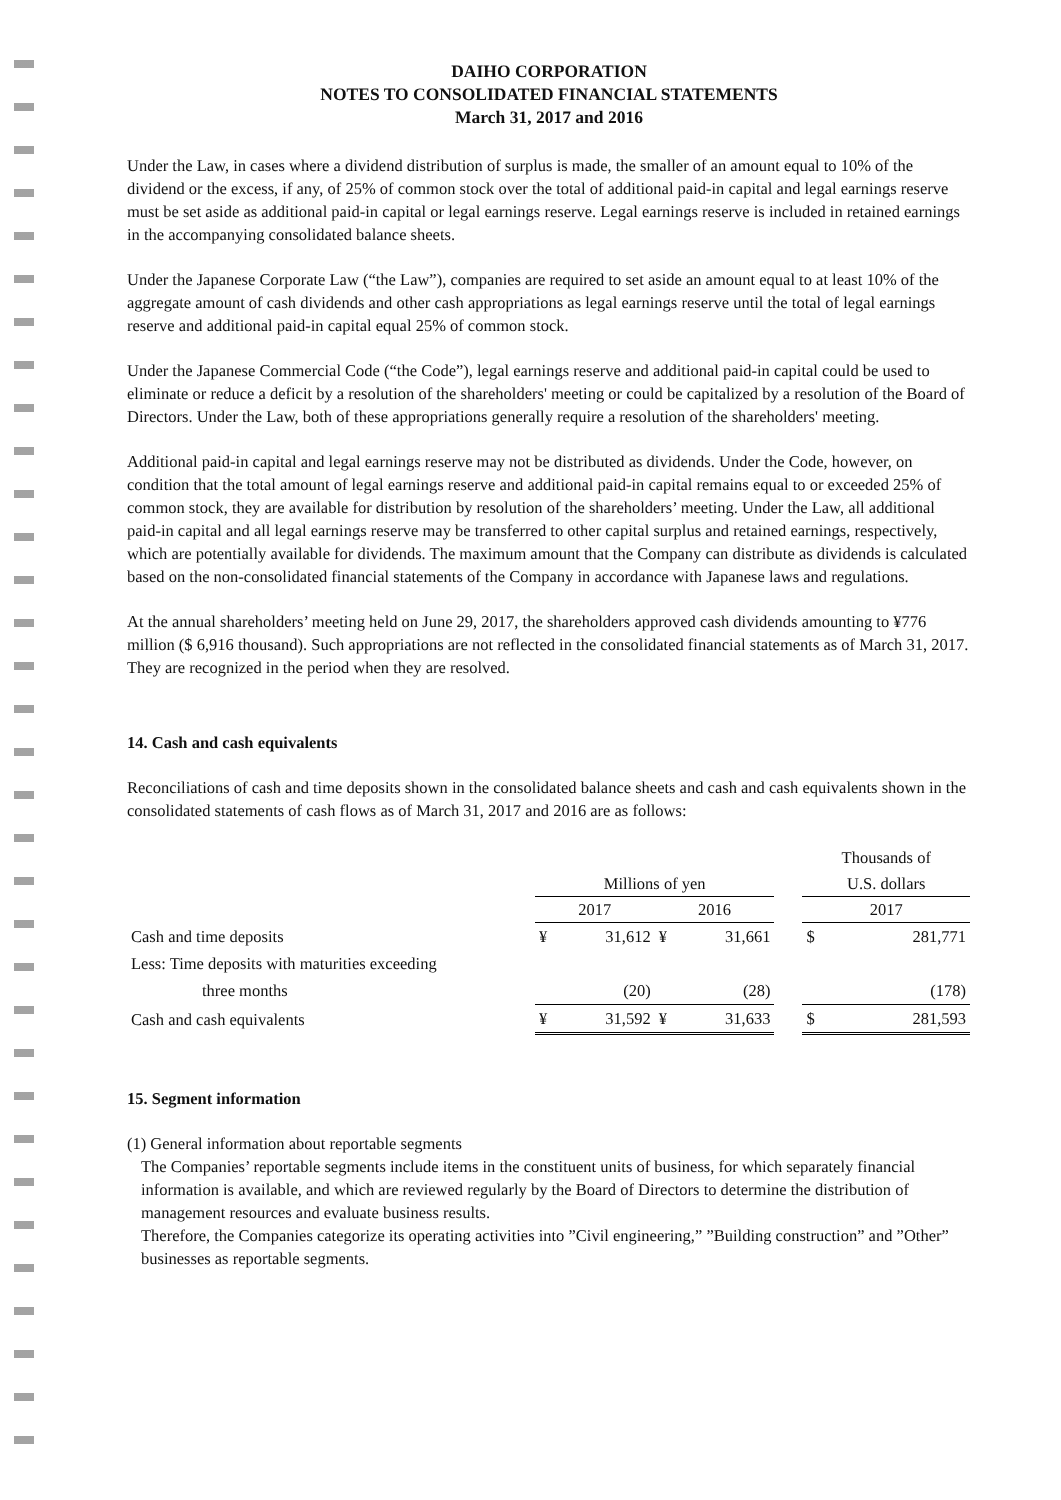DAIHO CORPORATION
NOTES TO CONSOLIDATED FINANCIAL STATEMENTS
March 31, 2017 and 2016
Under the Law, in cases where a dividend distribution of surplus is made, the smaller of an amount equal to 10% of the dividend or the excess, if any, of 25% of common stock over the total of additional paid-in capital and legal earnings reserve must be set aside as additional paid-in capital or legal earnings reserve. Legal earnings reserve is included in retained earnings in the accompanying consolidated balance sheets.
Under the Japanese Corporate Law (“the Law”), companies are required to set aside an amount equal to at least 10% of the aggregate amount of cash dividends and other cash appropriations as legal earnings reserve until the total of legal earnings reserve and additional paid-in capital equal 25% of common stock.
Under the Japanese Commercial Code (“the Code”), legal earnings reserve and additional paid-in capital could be used to eliminate or reduce a deficit by a resolution of the shareholders' meeting or could be capitalized by a resolution of the Board of Directors. Under the Law, both of these appropriations generally require a resolution of the shareholders' meeting.
Additional paid-in capital and legal earnings reserve may not be distributed as dividends. Under the Code, however, on condition that the total amount of legal earnings reserve and additional paid-in capital remains equal to or exceeded 25% of common stock, they are available for distribution by resolution of the shareholders’ meeting. Under the Law, all additional paid-in capital and all legal earnings reserve may be transferred to other capital surplus and retained earnings, respectively, which are potentially available for dividends. The maximum amount that the Company can distribute as dividends is calculated based on the non-consolidated financial statements of the Company in accordance with Japanese laws and regulations.
At the annual shareholders’ meeting held on June 29, 2017, the shareholders approved cash dividends amounting to ¥776 million ($ 6,916 thousand). Such appropriations are not reflected in the consolidated financial statements as of March 31, 2017. They are recognized in the period when they are resolved.
14. Cash and cash equivalents
Reconciliations of cash and time deposits shown in the consolidated balance sheets and cash and cash equivalents shown in the consolidated statements of cash flows as of March 31, 2017 and 2016 are as follows:
| | | | | | | Thousands of | |
| | Millions of yen | | | | | U.S. dollars | |
| | 2017 | | 2016 | | | 2017 | |
| Cash and time deposits | ¥ | 31,612 | ¥ | 31,661 | | $ | 281,771 |
| Less: Time deposits with maturities exceeding | | | | | | | |
| three months | | (20) | | (28) | | | (178) |
| Cash and cash equivalents | ¥ | 31,592 | ¥ | 31,633 | | $ | 281,593 |
15. Segment information
(1) General information about reportable segments
The Companies’ reportable segments include items in the constituent units of business, for which separately financial information is available, and which are reviewed regularly by the Board of Directors to determine the distribution of management resources and evaluate business results.
Therefore, the Companies categorize its operating activities into ”Civil engineering,” ”Building construction” and ”Other” businesses as reportable segments.